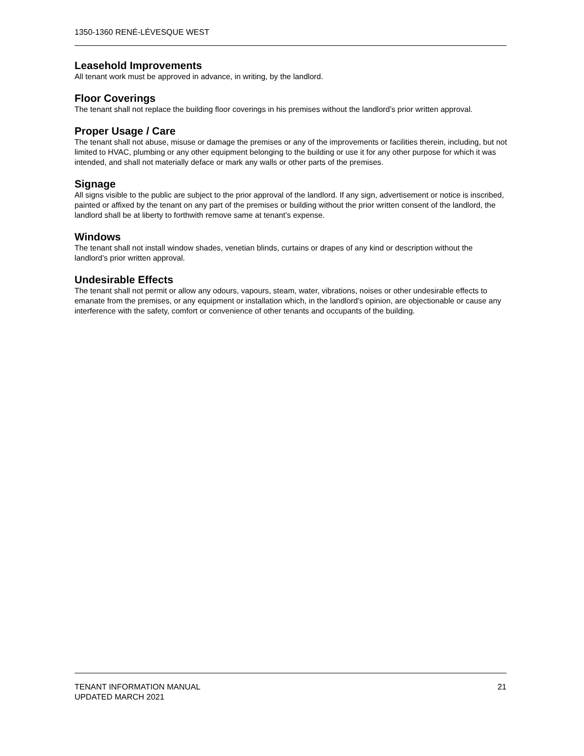1350-1360 RENÉ-LÉVESQUE WEST
Leasehold Improvements
All tenant work must be approved in advance, in writing, by the landlord.
Floor Coverings
The tenant shall not replace the building floor coverings in his premises without the landlord’s prior written approval.
Proper Usage / Care
The tenant shall not abuse, misuse or damage the premises or any of the improvements or facilities therein, including, but not limited to HVAC, plumbing or any other equipment belonging to the building or use it for any other purpose for which it was intended, and shall not materially deface or mark any walls or other parts of the premises.
Signage
All signs visible to the public are subject to the prior approval of the landlord. If any sign, advertisement or notice is inscribed, painted or affixed by the tenant on any part of the premises or building without the prior written consent of the landlord, the landlord shall be at liberty to forthwith remove same at tenant’s expense.
Windows
The tenant shall not install window shades, venetian blinds, curtains or drapes of any kind or description without the landlord’s prior written approval.
Undesirable Effects
The tenant shall not permit or allow any odours, vapours, steam, water, vibrations, noises or other undesirable effects to emanate from the premises, or any equipment or installation which, in the landlord’s opinion, are objectionable or cause any interference with the safety, comfort or convenience of other tenants and occupants of the building.
TENANT INFORMATION MANUAL
UPDATED MARCH 2021
21